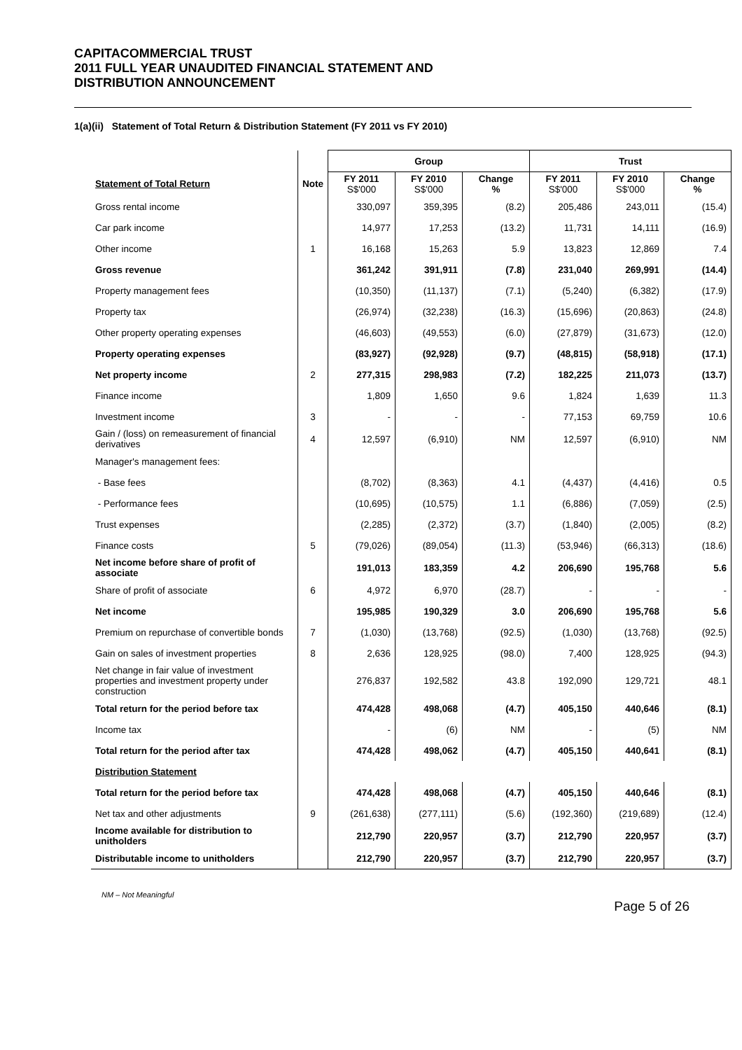CAPITACOMMERCIAL TRUST
2011 FULL YEAR UNAUDITED FINANCIAL STATEMENT AND
DISTRIBUTION ANNOUNCEMENT
1(a)(ii) Statement of Total Return & Distribution Statement (FY 2011 vs FY 2010)
| | | Group | | | Trust | | |
| --- | --- | --- | --- | --- | --- | --- | --- |
| Statement of Total Return | Note | FY 2011 S$'000 | FY 2010 S$'000 | Change % | FY 2011 S$'000 | FY 2010 S$'000 | Change % |
| Gross rental income | | 330,097 | 359,395 | (8.2) | 205,486 | 243,011 | (15.4) |
| Car park income | | 14,977 | 17,253 | (13.2) | 11,731 | 14,111 | (16.9) |
| Other income | 1 | 16,168 | 15,263 | 5.9 | 13,823 | 12,869 | 7.4 |
| Gross revenue | | 361,242 | 391,911 | (7.8) | 231,040 | 269,991 | (14.4) |
| Property management fees | | (10,350) | (11,137) | (7.1) | (5,240) | (6,382) | (17.9) |
| Property tax | | (26,974) | (32,238) | (16.3) | (15,696) | (20,863) | (24.8) |
| Other property operating expenses | | (46,603) | (49,553) | (6.0) | (27,879) | (31,673) | (12.0) |
| Property operating expenses | | (83,927) | (92,928) | (9.7) | (48,815) | (58,918) | (17.1) |
| Net property income | 2 | 277,315 | 298,983 | (7.2) | 182,225 | 211,073 | (13.7) |
| Finance income | | 1,809 | 1,650 | 9.6 | 1,824 | 1,639 | 11.3 |
| Investment income | 3 | - | - | - | 77,153 | 69,759 | 10.6 |
| Gain / (loss) on remeasurement of financial derivatives | 4 | 12,597 | (6,910) | NM | 12,597 | (6,910) | NM |
| Manager's management fees: | | | | | | | |
| - Base fees | | (8,702) | (8,363) | 4.1 | (4,437) | (4,416) | 0.5 |
| - Performance fees | | (10,695) | (10,575) | 1.1 | (6,886) | (7,059) | (2.5) |
| Trust expenses | | (2,285) | (2,372) | (3.7) | (1,840) | (2,005) | (8.2) |
| Finance costs | 5 | (79,026) | (89,054) | (11.3) | (53,946) | (66,313) | (18.6) |
| Net income before share of profit of associate | | 191,013 | 183,359 | 4.2 | 206,690 | 195,768 | 5.6 |
| Share of profit of associate | 6 | 4,972 | 6,970 | (28.7) | - | - | - |
| Net income | | 195,985 | 190,329 | 3.0 | 206,690 | 195,768 | 5.6 |
| Premium on repurchase of convertible bonds | 7 | (1,030) | (13,768) | (92.5) | (1,030) | (13,768) | (92.5) |
| Gain on sales of investment properties | 8 | 2,636 | 128,925 | (98.0) | 7,400 | 128,925 | (94.3) |
| Net change in fair value of investment properties and investment property under construction | | 276,837 | 192,582 | 43.8 | 192,090 | 129,721 | 48.1 |
| Total return for the period before tax | | 474,428 | 498,068 | (4.7) | 405,150 | 440,646 | (8.1) |
| Income tax | | - | (6) | NM | - | (5) | NM |
| Total return for the period after tax | | 474,428 | 498,062 | (4.7) | 405,150 | 440,641 | (8.1) |
| Distribution Statement | | | | | | | |
| Total return for the period before tax | | 474,428 | 498,068 | (4.7) | 405,150 | 440,646 | (8.1) |
| Net tax and other adjustments | 9 | (261,638) | (277,111) | (5.6) | (192,360) | (219,689) | (12.4) |
| Income available for distribution to unitholders | | 212,790 | 220,957 | (3.7) | 212,790 | 220,957 | (3.7) |
| Distributable income to unitholders | | 212,790 | 220,957 | (3.7) | 212,790 | 220,957 | (3.7) |
NM – Not Meaningful
Page 5 of 26